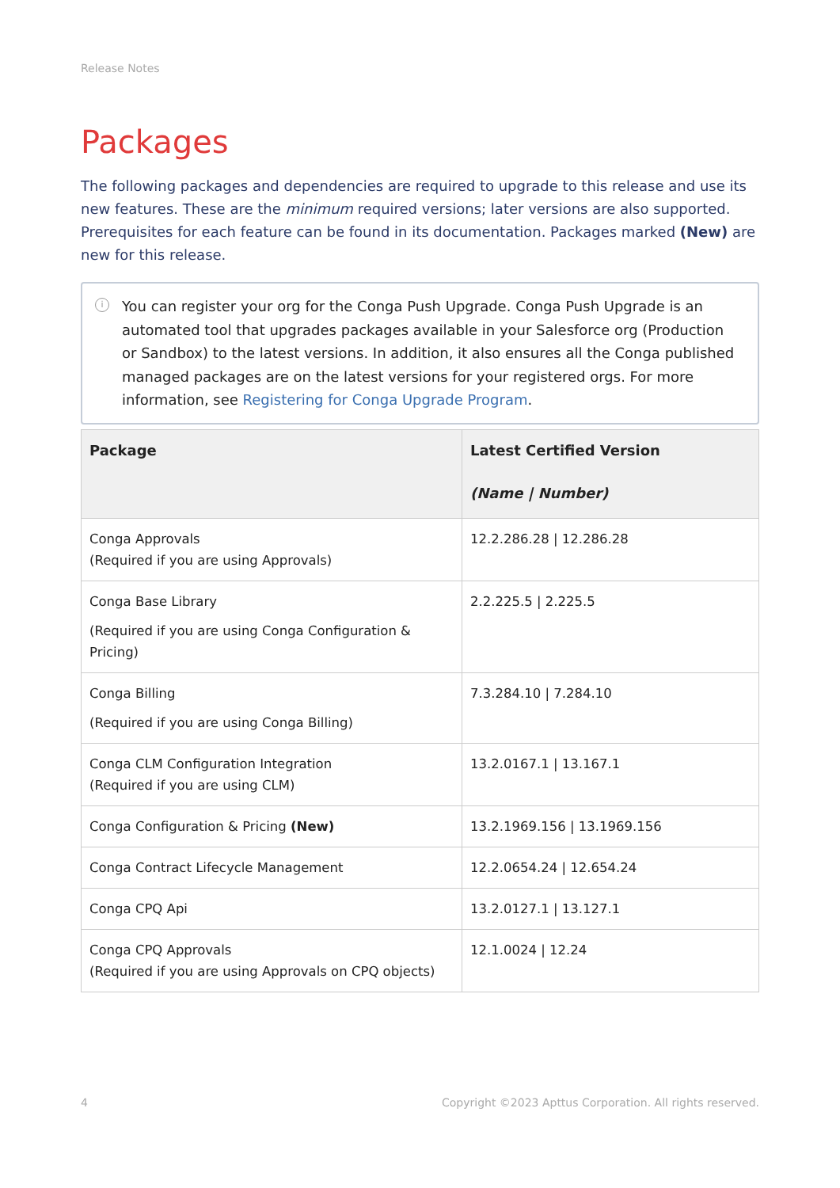Release Notes
Packages
The following packages and dependencies are required to upgrade to this release and use its new features. These are the minimum required versions; later versions are also supported. Prerequisites for each feature can be found in its documentation. Packages marked (New) are new for this release.
i You can register your org for the Conga Push Upgrade. Conga Push Upgrade is an automated tool that upgrades packages available in your Salesforce org (Production or Sandbox) to the latest versions. In addition, it also ensures all the Conga published managed packages are on the latest versions for your registered orgs. For more information, see Registering for Conga Upgrade Program.
| Package | Latest Certified Version (Name / Number) |
| --- | --- |
| Conga Approvals (Required if you are using Approvals) | 12.2.286.28 / 12.286.28 |
| Conga Base Library (Required if you are using Conga Configuration & Pricing) | 2.2.225.5 / 2.225.5 |
| Conga Billing (Required if you are using Conga Billing) | 7.3.284.10 / 7.284.10 |
| Conga CLM Configuration Integration (Required if you are using CLM) | 13.2.0167.1 / 13.167.1 |
| Conga Configuration & Pricing (New) | 13.2.1969.156 / 13.1969.156 |
| Conga Contract Lifecycle Management | 12.2.0654.24 / 12.654.24 |
| Conga CPQ Api | 13.2.0127.1 / 13.127.1 |
| Conga CPQ Approvals (Required if you are using Approvals on CPQ objects) | 12.1.0024 / 12.24 |
4 Copyright ©2023 Apttus Corporation. All rights reserved.